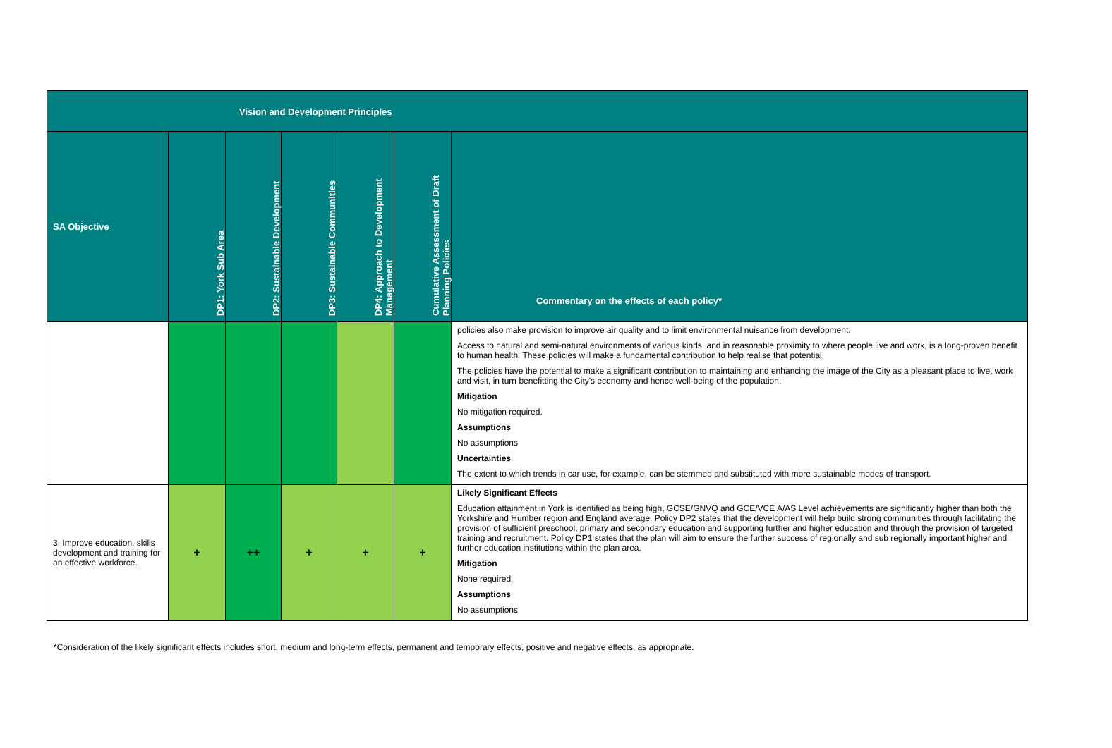| Vision and Development Principles | | | | | | |
| --- | --- | --- | --- | --- | --- | --- |
| SA Objective | DP1: York Sub Area | DP2: Sustainable Development | DP3: Sustainable Communities | DP4: Approach to Development Management | Cumulative Assessment of Draft Planning Policies | Commentary on the effects of each policy* |
| | | | | | | policies also make provision to improve air quality and to limit environmental nuisance from development. Access to natural and semi-natural environments of various kinds, and in reasonable proximity to where people live and work, is a long-proven benefit to human health. These policies will make a fundamental contribution to help realise that potential. The policies have the potential to make a significant contribution to maintaining and enhancing the image of the City as a pleasant place to live, work and visit, in turn benefitting the City's economy and hence well-being of the population. Mitigation No mitigation required. Assumptions No assumptions Uncertainties The extent to which trends in car use, for example, can be stemmed and substituted with more sustainable modes of transport. |
| 3. Improve education, skills development and training for an effective workforce. | + | ++ | + | + | + | Likely Significant Effects Education attainment in York is identified as being high, GCSE/GNVQ and GCE/VCE A/AS Level achievements are significantly higher than both the Yorkshire and Humber region and England average. Policy DP2 states that the development will help build strong communities through facilitating the provision of sufficient preschool, primary and secondary education and supporting further and higher education and through the provision of targeted training and recruitment. Policy DP1 states that the plan will aim to ensure the further success of regionally and sub regionally important higher and further education institutions within the plan area. Mitigation None required. Assumptions No assumptions |
*Consideration of the likely significant effects includes short, medium and long-term effects, permanent and temporary effects, positive and negative effects, as appropriate.